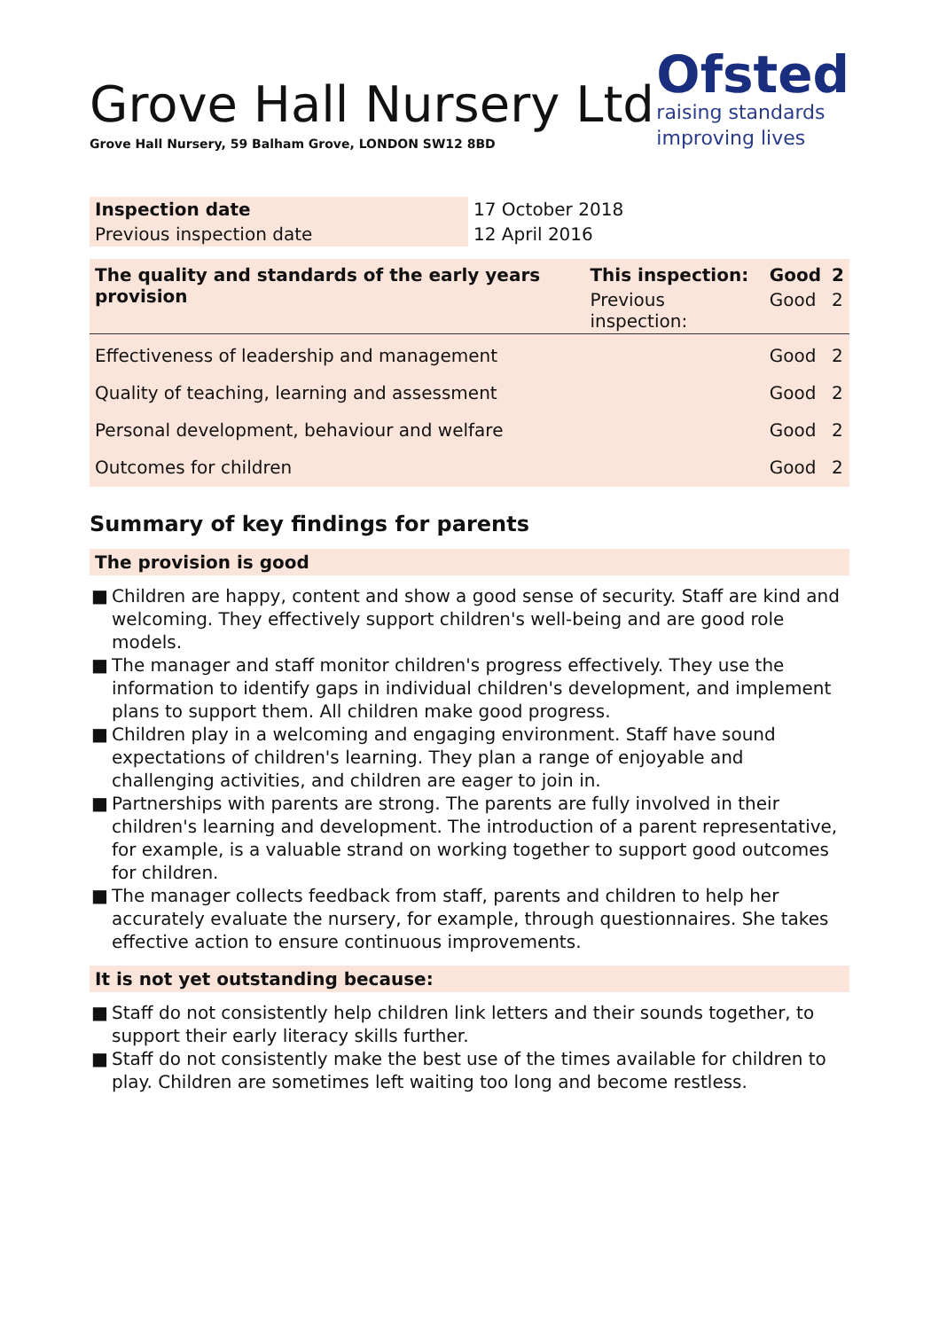Grove Hall Nursery Ltd
Grove Hall Nursery, 59 Balham Grove, LONDON SW12 8BD
Ofsted
raising standards
improving lives
| Inspection date | 17 October 2018 |
| Previous inspection date | 12 April 2016 |
| The quality and standards of the early years provision | This inspection: | Good | 2 |
| --- | --- | --- | --- |
| | Previous inspection: | Good | 2 |
| Effectiveness of leadership and management | | Good | 2 |
| Quality of teaching, learning and assessment | | Good | 2 |
| Personal development, behaviour and welfare | | Good | 2 |
| Outcomes for children | | Good | 2 |
Summary of key findings for parents
The provision is good
■ Children are happy, content and show a good sense of security. Staff are kind and welcoming. They effectively support children's well-being and are good role models.
■ The manager and staff monitor children's progress effectively. They use the information to identify gaps in individual children's development, and implement plans to support them. All children make good progress.
■ Children play in a welcoming and engaging environment. Staff have sound expectations of children's learning. They plan a range of enjoyable and challenging activities, and children are eager to join in.
■ Partnerships with parents are strong. The parents are fully involved in their children's learning and development. The introduction of a parent representative, for example, is a valuable strand on working together to support good outcomes for children.
■ The manager collects feedback from staff, parents and children to help her accurately evaluate the nursery, for example, through questionnaires. She takes effective action to ensure continuous improvements.
It is not yet outstanding because:
■ Staff do not consistently help children link letters and their sounds together, to support their early literacy skills further.
■ Staff do not consistently make the best use of the times available for children to play. Children are sometimes left waiting too long and become restless.